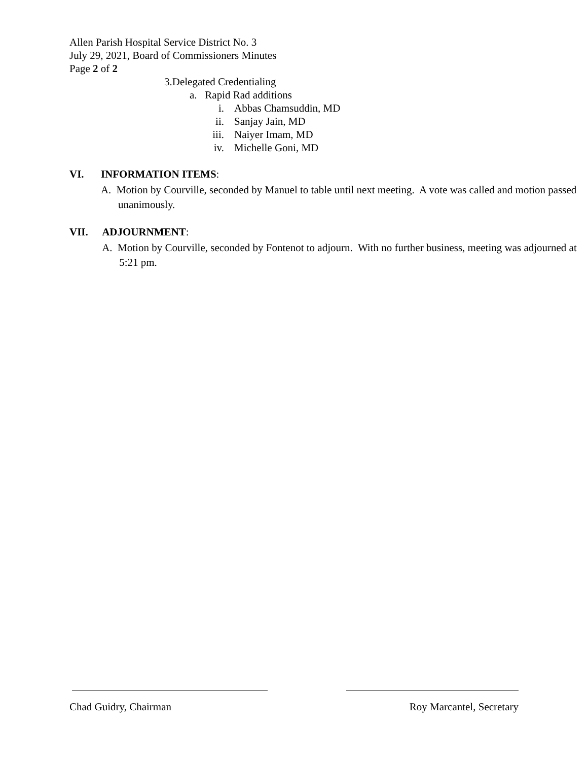Allen Parish Hospital Service District No. 3
July 29, 2021, Board of Commissioners Minutes
Page 2 of 2
3.Delegated Credentialing
a. Rapid Rad additions
i. Abbas Chamsuddin, MD
ii. Sanjay Jain, MD
iii. Naiyer Imam, MD
iv. Michelle Goni, MD
VI. INFORMATION ITEMS:
A. Motion by Courville, seconded by Manuel to table until next meeting. A vote was called and motion passed unanimously.
VII. ADJOURNMENT:
A. Motion by Courville, seconded by Fontenot to adjourn. With no further business, meeting was adjourned at 5:21 pm.
Chad Guidry, Chairman Roy Marcantel, Secretary